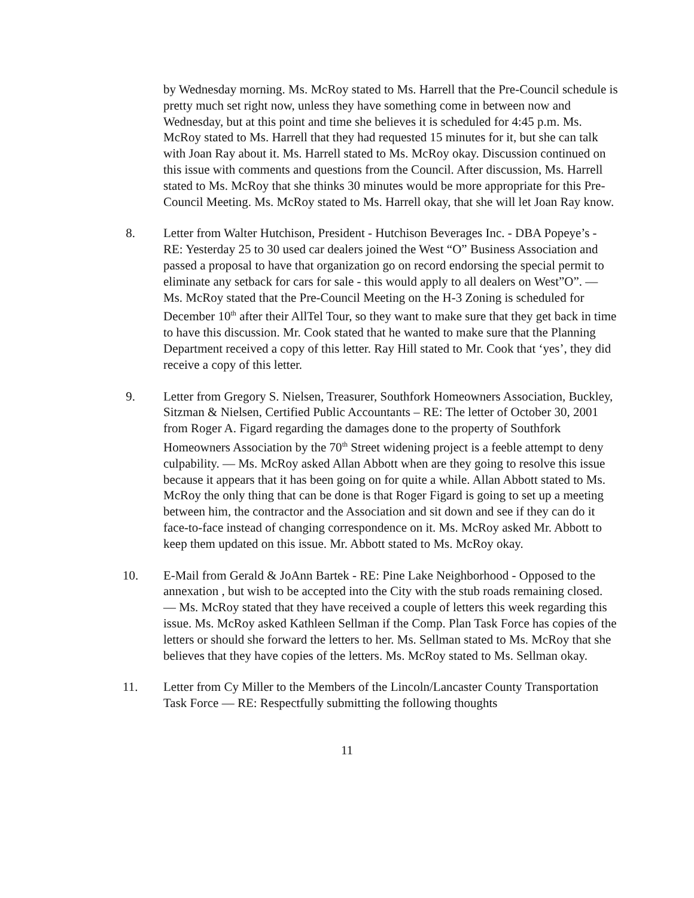by Wednesday morning. Ms. McRoy stated to Ms. Harrell that the Pre-Council schedule is pretty much set right now, unless they have something come in between now and Wednesday, but at this point and time she believes it is scheduled for 4:45 p.m. Ms. McRoy stated to Ms. Harrell that they had requested 15 minutes for it, but she can talk with Joan Ray about it. Ms. Harrell stated to Ms. McRoy okay. Discussion continued on this issue with comments and questions from the Council. After discussion, Ms. Harrell stated to Ms. McRoy that she thinks 30 minutes would be more appropriate for this Pre-Council Meeting. Ms. McRoy stated to Ms. Harrell okay, that she will let Joan Ray know.
8. Letter from Walter Hutchison, President - Hutchison Beverages Inc. - DBA Popeye’s - RE: Yesterday 25 to 30 used car dealers joined the West “O” Business Association and passed a proposal to have that organization go on record endorsing the special permit to eliminate any setback for cars for sale - this would apply to all dealers on West”O”. — Ms. McRoy stated that the Pre-Council Meeting on the H-3 Zoning is scheduled for December 10<sup>th</sup> after their AllTel Tour, so they want to make sure that they get back in time to have this discussion. Mr. Cook stated that he wanted to make sure that the Planning Department received a copy of this letter. Ray Hill stated to Mr. Cook that ‘yes’, they did receive a copy of this letter.
9. Letter from Gregory S. Nielsen, Treasurer, Southfork Homeowners Association, Buckley, Sitzman & Nielsen, Certified Public Accountants – RE: The letter of October 30, 2001 from Roger A. Figard regarding the damages done to the property of Southfork Homeowners Association by the 70<sup>th</sup> Street widening project is a feeble attempt to deny culpability. — Ms. McRoy asked Allan Abbott when are they going to resolve this issue because it appears that it has been going on for quite a while. Allan Abbott stated to Ms. McRoy the only thing that can be done is that Roger Figard is going to set up a meeting between him, the contractor and the Association and sit down and see if they can do it face-to-face instead of changing correspondence on it. Ms. McRoy asked Mr. Abbott to keep them updated on this issue. Mr. Abbott stated to Ms. McRoy okay.
10. E-Mail from Gerald & JoAnn Bartek - RE: Pine Lake Neighborhood - Opposed to the annexation , but wish to be accepted into the City with the stub roads remaining closed. — Ms. McRoy stated that they have received a couple of letters this week regarding this issue. Ms. McRoy asked Kathleen Sellman if the Comp. Plan Task Force has copies of the letters or should she forward the letters to her. Ms. Sellman stated to Ms. McRoy that she believes that they have copies of the letters. Ms. McRoy stated to Ms. Sellman okay.
11. Letter from Cy Miller to the Members of the Lincoln/Lancaster County Transportation Task Force — RE: Respectfully submitting the following thoughts
11